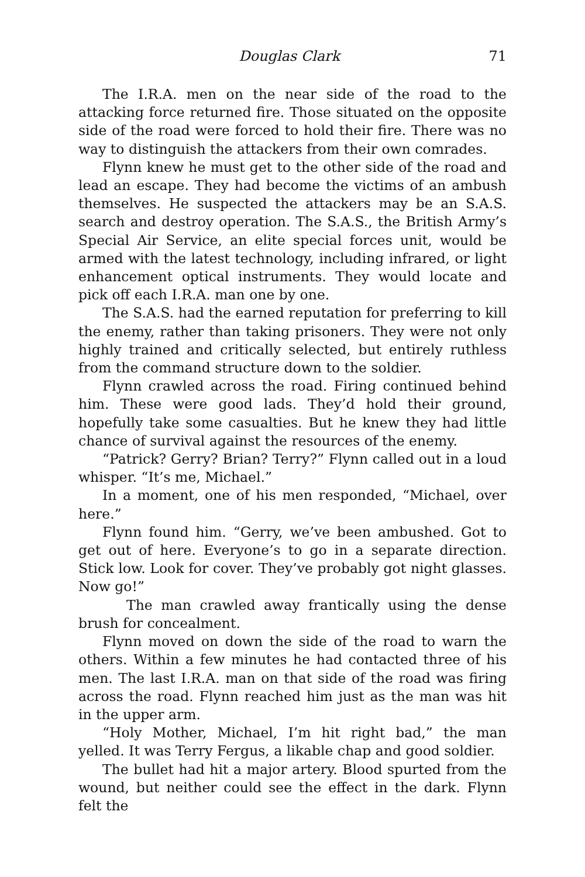Douglas Clark 71
The I.R.A. men on the near side of the road to the attacking force returned fire. Those situated on the opposite side of the road were forced to hold their fire. There was no way to distinguish the attackers from their own comrades.
Flynn knew he must get to the other side of the road and lead an escape. They had become the victims of an ambush themselves. He suspected the attackers may be an S.A.S. search and destroy operation. The S.A.S., the British Army’s Special Air Service, an elite special forces unit, would be armed with the latest technology, including infrared, or light enhancement optical instruments. They would locate and pick off each I.R.A. man one by one.
The S.A.S. had the earned reputation for preferring to kill the enemy, rather than taking prisoners. They were not only highly trained and critically selected, but entirely ruthless from the command structure down to the soldier.
Flynn crawled across the road. Firing continued behind him. These were good lads. They’d hold their ground, hopefully take some casualties. But he knew they had little chance of survival against the resources of the enemy.
“Patrick? Gerry? Brian? Terry?” Flynn called out in a loud whisper. “It’s me, Michael.”
In a moment, one of his men responded, “Michael, over here.”
Flynn found him. “Gerry, we’ve been ambushed. Got to get out of here. Everyone’s to go in a separate direction. Stick low. Look for cover. They’ve probably got night glasses. Now go!”
The man crawled away frantically using the dense brush for concealment.
Flynn moved on down the side of the road to warn the others. Within a few minutes he had contacted three of his men. The last I.R.A. man on that side of the road was firing across the road. Flynn reached him just as the man was hit in the upper arm.
“Holy Mother, Michael, I’m hit right bad,” the man yelled. It was Terry Fergus, a likable chap and good soldier.
The bullet had hit a major artery. Blood spurted from the wound, but neither could see the effect in the dark. Flynn felt the